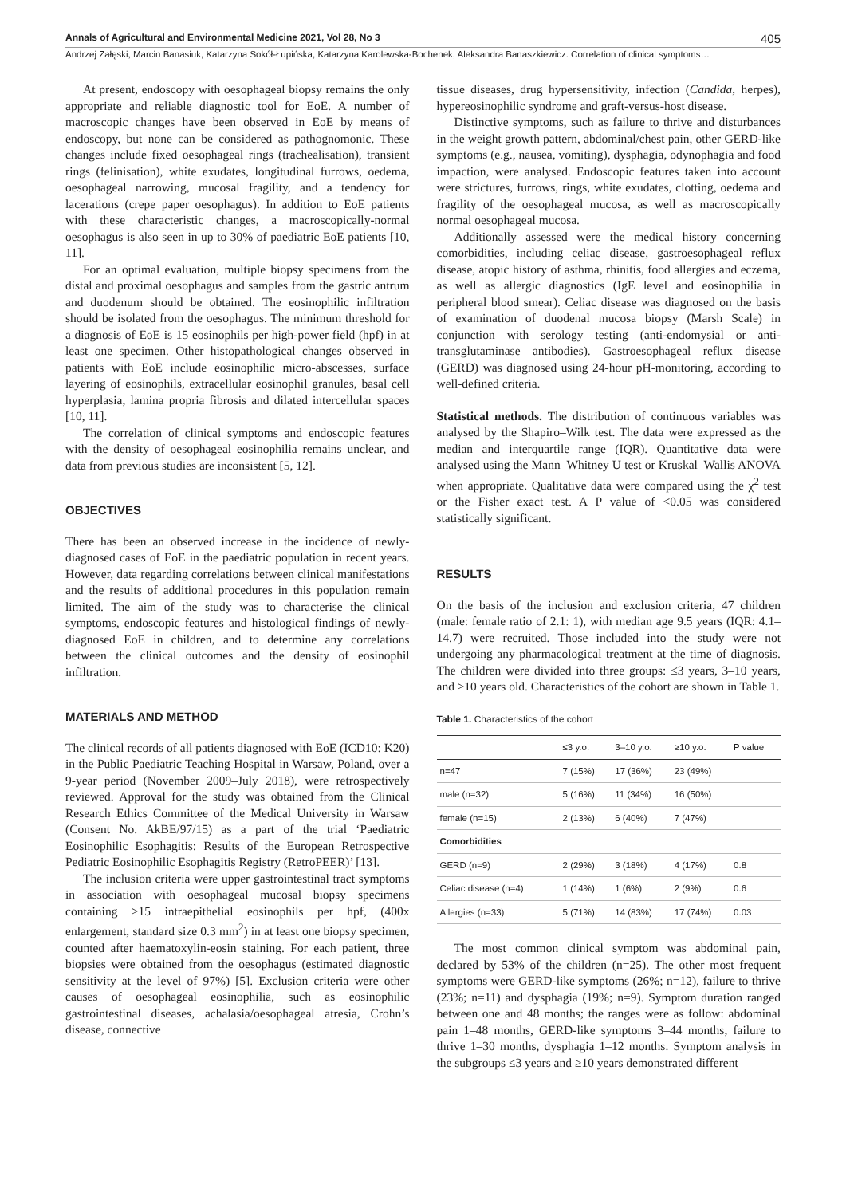Annals of Agricultural and Environmental Medicine 2021, Vol 28, No 3 405
Andrzej Załęski, Marcin Banasiuk, Katarzyna Sokół-Łupińska, Katarzyna Karolewska-Bochenek, Aleksandra Banaszkiewicz. Correlation of clinical symptoms…
At present, endoscopy with oesophageal biopsy remains the only appropriate and reliable diagnostic tool for EoE. A number of macroscopic changes have been observed in EoE by means of endoscopy, but none can be considered as pathognomonic. These changes include fixed oesophageal rings (trachealisation), transient rings (felinisation), white exudates, longitudinal furrows, oedema, oesophageal narrowing, mucosal fragility, and a tendency for lacerations (crepe paper oesophagus). In addition to EoE patients with these characteristic changes, a macroscopically-normal oesophagus is also seen in up to 30% of paediatric EoE patients [10, 11].
For an optimal evaluation, multiple biopsy specimens from the distal and proximal oesophagus and samples from the gastric antrum and duodenum should be obtained. The eosinophilic infiltration should be isolated from the oesophagus. The minimum threshold for a diagnosis of EoE is 15 eosinophils per high-power field (hpf) in at least one specimen. Other histopathological changes observed in patients with EoE include eosinophilic micro-abscesses, surface layering of eosinophils, extracellular eosinophil granules, basal cell hyperplasia, lamina propria fibrosis and dilated intercellular spaces [10, 11].
The correlation of clinical symptoms and endoscopic features with the density of oesophageal eosinophilia remains unclear, and data from previous studies are inconsistent [5, 12].
OBJECTIVES
There has been an observed increase in the incidence of newly-diagnosed cases of EoE in the paediatric population in recent years. However, data regarding correlations between clinical manifestations and the results of additional procedures in this population remain limited. The aim of the study was to characterise the clinical symptoms, endoscopic features and histological findings of newly-diagnosed EoE in children, and to determine any correlations between the clinical outcomes and the density of eosinophil infiltration.
MATERIALS AND METHOD
The clinical records of all patients diagnosed with EoE (ICD10: K20) in the Public Paediatric Teaching Hospital in Warsaw, Poland, over a 9-year period (November 2009–July 2018), were retrospectively reviewed. Approval for the study was obtained from the Clinical Research Ethics Committee of the Medical University in Warsaw (Consent No. AkBE/97/15) as a part of the trial ‘Paediatric Eosinophilic Esophagitis: Results of the European Retrospective Pediatric Eosinophilic Esophagitis Registry (RetroPEER)’ [13].
The inclusion criteria were upper gastrointestinal tract symptoms in association with oesophageal mucosal biopsy specimens containing ≥15 intraepithelial eosinophils per hpf, (400x enlargement, standard size 0.3 mm<sup>2</sup>) in at least one biopsy specimen, counted after haematoxylin-eosin staining. For each patient, three biopsies were obtained from the oesophagus (estimated diagnostic sensitivity at the level of 97%) [5]. Exclusion criteria were other causes of oesophageal eosinophilia, such as eosinophilic gastrointestinal diseases, achalasia/oesophageal atresia, Crohn’s disease, connective
tissue diseases, drug hypersensitivity, infection (Candida, herpes), hypereosinophilic syndrome and graft-versus-host disease.
Distinctive symptoms, such as failure to thrive and disturbances in the weight growth pattern, abdominal/chest pain, other GERD-like symptoms (e.g., nausea, vomiting), dysphagia, odynophagia and food impaction, were analysed. Endoscopic features taken into account were strictures, furrows, rings, white exudates, clotting, oedema and fragility of the oesophageal mucosa, as well as macroscopically normal oesophageal mucosa.
Additionally assessed were the medical history concerning comorbidities, including celiac disease, gastroesophageal reflux disease, atopic history of asthma, rhinitis, food allergies and eczema, as well as allergic diagnostics (IgE level and eosinophilia in peripheral blood smear). Celiac disease was diagnosed on the basis of examination of duodenal mucosa biopsy (Marsh Scale) in conjunction with serology testing (anti-endomysial or anti-transglutaminase antibodies). Gastroesophageal reflux disease (GERD) was diagnosed using 24-hour pH-monitoring, according to well-defined criteria.
Statistical methods. The distribution of continuous variables was analysed by the Shapiro–Wilk test. The data were expressed as the median and interquartile range (IQR). Quantitative data were analysed using the Mann–Whitney U test or Kruskal–Wallis ANOVA when appropriate. Qualitative data were compared using the χ<sup>2</sup> test or the Fisher exact test. A P value of <0.05 was considered statistically significant.
RESULTS
On the basis of the inclusion and exclusion criteria, 47 children (male: female ratio of 2.1: 1), with median age 9.5 years (IQR: 4.1–14.7) were recruited. Those included into the study were not undergoing any pharmacological treatment at the time of diagnosis. The children were divided into three groups: ≤3 years, 3–10 years, and ≥10 years old. Characteristics of the cohort are shown in Table 1.
Table 1. Characteristics of the cohort
| | ≤3 y.o. | 3–10 y.o. | ≥10 y.o. | P value |
| --- | --- | --- | --- | --- |
| n=47 | 7 (15%) | 17 (36%) | 23 (49%) | |
| male (n=32) | 5 (16%) | 11 (34%) | 16 (50%) | |
| female (n=15) | 2 (13%) | 6 (40%) | 7 (47%) | |
| Comorbidities | | | | |
| GERD (n=9) | 2 (29%) | 3 (18%) | 4 (17%) | 0.8 |
| Celiac disease (n=4) | 1 (14%) | 1 (6%) | 2 (9%) | 0.6 |
| Allergies (n=33) | 5 (71%) | 14 (83%) | 17 (74%) | 0.03 |
The most common clinical symptom was abdominal pain, declared by 53% of the children (n=25). The other most frequent symptoms were GERD-like symptoms (26%; n=12), failure to thrive (23%; n=11) and dysphagia (19%; n=9). Symptom duration ranged between one and 48 months; the ranges were as follow: abdominal pain 1–48 months, GERD-like symptoms 3–44 months, failure to thrive 1–30 months, dysphagia 1–12 months. Symptom analysis in the subgroups ≤3 years and ≥10 years demonstrated different